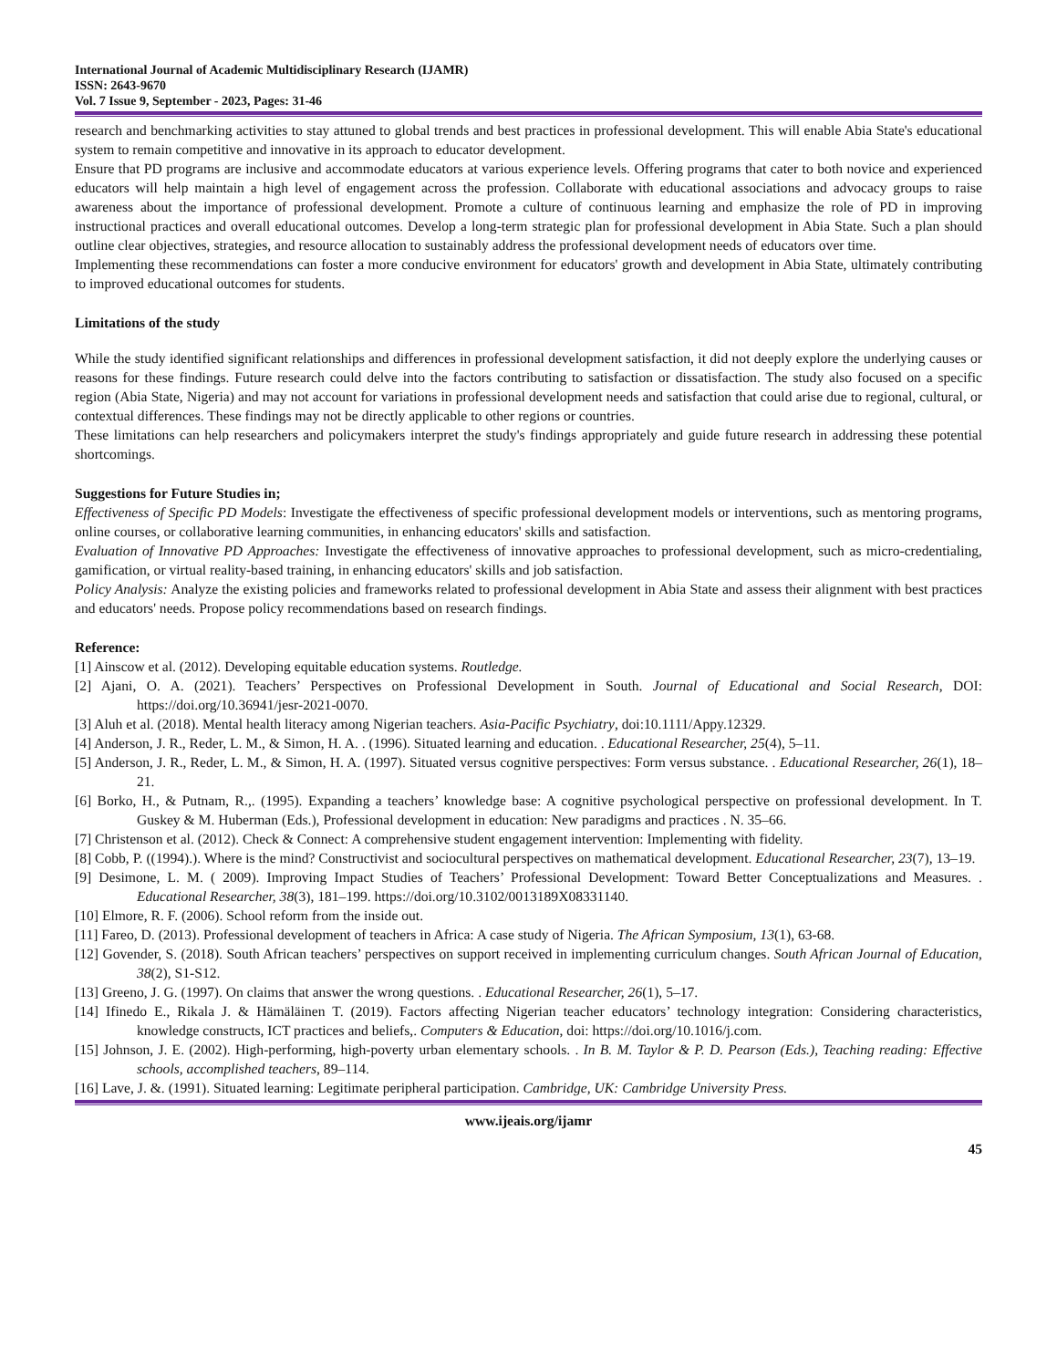International Journal of Academic Multidisciplinary Research (IJAMR)
ISSN: 2643-9670
Vol. 7 Issue 9, September - 2023, Pages: 31-46
research and benchmarking activities to stay attuned to global trends and best practices in professional development. This will enable Abia State's educational system to remain competitive and innovative in its approach to educator development.
Ensure that PD programs are inclusive and accommodate educators at various experience levels. Offering programs that cater to both novice and experienced educators will help maintain a high level of engagement across the profession. Collaborate with educational associations and advocacy groups to raise awareness about the importance of professional development. Promote a culture of continuous learning and emphasize the role of PD in improving instructional practices and overall educational outcomes. Develop a long-term strategic plan for professional development in Abia State. Such a plan should outline clear objectives, strategies, and resource allocation to sustainably address the professional development needs of educators over time.
Implementing these recommendations can foster a more conducive environment for educators' growth and development in Abia State, ultimately contributing to improved educational outcomes for students.
Limitations of the study
While the study identified significant relationships and differences in professional development satisfaction, it did not deeply explore the underlying causes or reasons for these findings. Future research could delve into the factors contributing to satisfaction or dissatisfaction. The study also focused on a specific region (Abia State, Nigeria) and may not account for variations in professional development needs and satisfaction that could arise due to regional, cultural, or contextual differences. These findings may not be directly applicable to other regions or countries.
These limitations can help researchers and policymakers interpret the study's findings appropriately and guide future research in addressing these potential shortcomings.
Suggestions for Future Studies in;
Effectiveness of Specific PD Models: Investigate the effectiveness of specific professional development models or interventions, such as mentoring programs, online courses, or collaborative learning communities, in enhancing educators' skills and satisfaction.
Evaluation of Innovative PD Approaches: Investigate the effectiveness of innovative approaches to professional development, such as micro-credentialing, gamification, or virtual reality-based training, in enhancing educators' skills and job satisfaction.
Policy Analysis: Analyze the existing policies and frameworks related to professional development in Abia State and assess their alignment with best practices and educators' needs. Propose policy recommendations based on research findings.
Reference:
[1] Ainscow et al. (2012). Developing equitable education systems. Routledge.
[2] Ajani, O. A. (2021). Teachers’ Perspectives on Professional Development in South. Journal of Educational and Social Research, DOI: https://doi.org/10.36941/jesr-2021-0070.
[3] Aluh et al. (2018). Mental health literacy among Nigerian teachers. Asia-Pacific Psychiatry, doi:10.1111/Appy.12329.
[4] Anderson, J. R., Reder, L. M., & Simon, H. A. . (1996). Situated learning and education. . Educational Researcher, 25(4), 5–11.
[5] Anderson, J. R., Reder, L. M., & Simon, H. A. (1997). Situated versus cognitive perspectives: Form versus substance. . Educational Researcher, 26(1), 18–21.
[6] Borko, H., & Putnam, R.,. (1995). Expanding a teachers’ knowledge base: A cognitive psychological perspective on professional development. In T. Guskey & M. Huberman (Eds.), Professional development in education: New paradigms and practices . N. 35–66.
[7] Christenson et al. (2012). Check & Connect: A comprehensive student engagement intervention: Implementing with fidelity.
[8] Cobb, P. ((1994).). Where is the mind? Constructivist and sociocultural perspectives on mathematical development. Educational Researcher, 23(7), 13–19.
[9] Desimone, L. M. ( 2009). Improving Impact Studies of Teachers’ Professional Development: Toward Better Conceptualizations and Measures. . Educational Researcher, 38(3), 181–199. https://doi.org/10.3102/0013189X08331140.
[10] Elmore, R. F. (2006). School reform from the inside out.
[11] Fareo, D. (2013). Professional development of teachers in Africa: A case study of Nigeria. The African Symposium, 13(1), 63-68.
[12] Govender, S. (2018). South African teachers’ perspectives on support received in implementing curriculum changes. South African Journal of Education, 38(2), S1-S12.
[13] Greeno, J. G. (1997). On claims that answer the wrong questions. . Educational Researcher, 26(1), 5–17.
[14] Ifinedo E., Rikala J. & Hämäläinen T. (2019). Factors affecting Nigerian teacher educators’ technology integration: Considering characteristics, knowledge constructs, ICT practices and beliefs,. Computers & Education, doi: https://doi.org/10.1016/j.com.
[15] Johnson, J. E. (2002). High-performing, high-poverty urban elementary schools. . In B. M. Taylor & P. D. Pearson (Eds.), Teaching reading: Effective schools, accomplished teachers, 89–114.
[16] Lave, J. &. (1991). Situated learning: Legitimate peripheral participation. Cambridge, UK: Cambridge University Press.
www.ijeais.org/ijamr
45